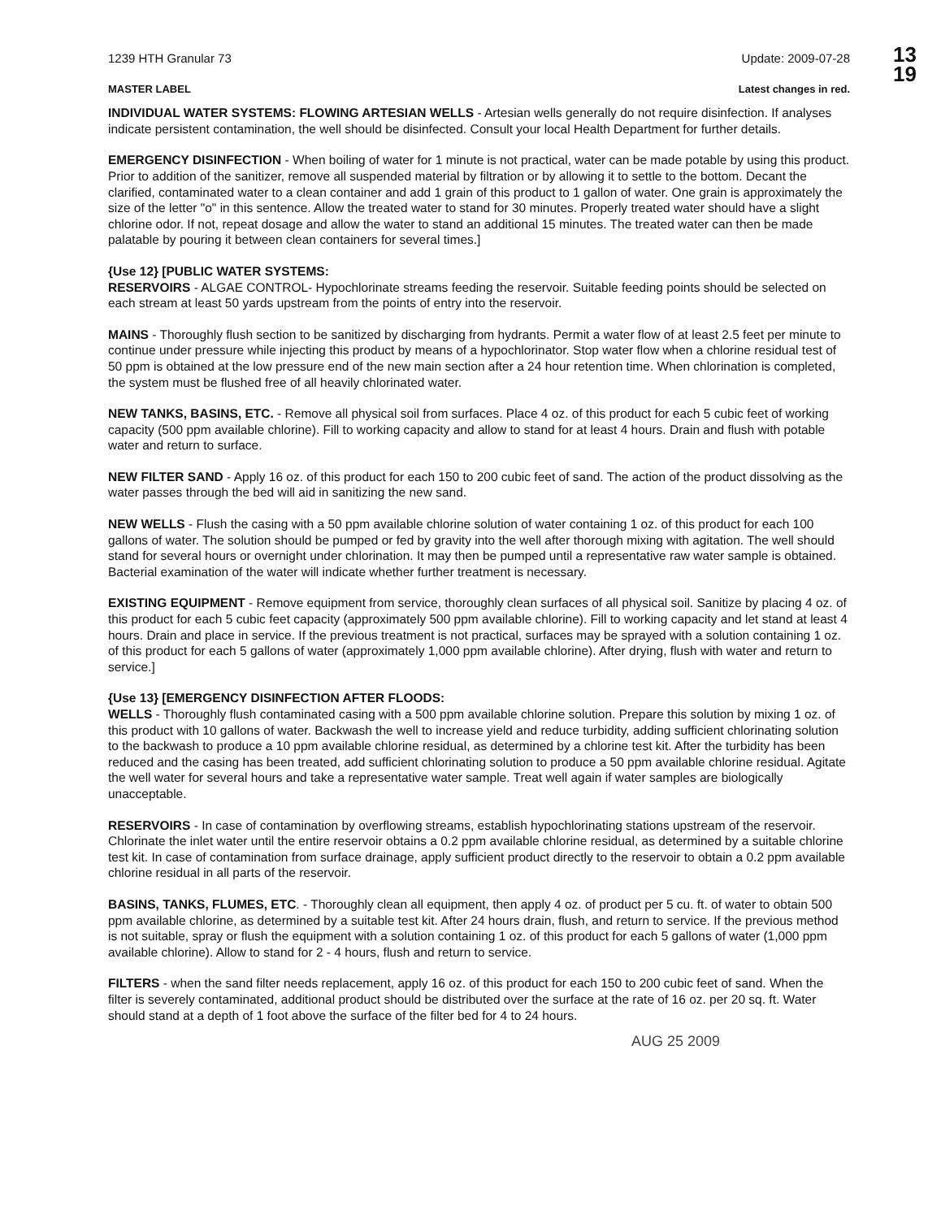13
19
1239 HTH Granular 73 Update: 2009-07-28
MASTER LABEL Latest changes in red.
INDIVIDUAL WATER SYSTEMS: FLOWING ARTESIAN WELLS - Artesian wells generally do not require disinfection. If analyses indicate persistent contamination, the well should be disinfected. Consult your local Health Department for further details.
EMERGENCY DISINFECTION - When boiling of water for 1 minute is not practical, water can be made potable by using this product. Prior to addition of the sanitizer, remove all suspended material by filtration or by allowing it to settle to the bottom. Decant the clarified, contaminated water to a clean container and add 1 grain of this product to 1 gallon of water. One grain is approximately the size of the letter "o" in this sentence. Allow the treated water to stand for 30 minutes. Properly treated water should have a slight chlorine odor. If not, repeat dosage and allow the water to stand an additional 15 minutes. The treated water can then be made palatable by pouring it between clean containers for several times.]
{Use 12} [PUBLIC WATER SYSTEMS:
RESERVOIRS - ALGAE CONTROL- Hypochlorinate streams feeding the reservoir. Suitable feeding points should be selected on each stream at least 50 yards upstream from the points of entry into the reservoir.
MAINS - Thoroughly flush section to be sanitized by discharging from hydrants. Permit a water flow of at least 2.5 feet per minute to continue under pressure while injecting this product by means of a hypochlorinator. Stop water flow when a chlorine residual test of 50 ppm is obtained at the low pressure end of the new main section after a 24 hour retention time. When chlorination is completed, the system must be flushed free of all heavily chlorinated water.
NEW TANKS, BASINS, ETC. - Remove all physical soil from surfaces. Place 4 oz. of this product for each 5 cubic feet of working capacity (500 ppm available chlorine). Fill to working capacity and allow to stand for at least 4 hours. Drain and flush with potable water and return to surface.
NEW FILTER SAND - Apply 16 oz. of this product for each 150 to 200 cubic feet of sand. The action of the product dissolving as the water passes through the bed will aid in sanitizing the new sand.
NEW WELLS - Flush the casing with a 50 ppm available chlorine solution of water containing 1 oz. of this product for each 100 gallons of water. The solution should be pumped or fed by gravity into the well after thorough mixing with agitation. The well should stand for several hours or overnight under chlorination. It may then be pumped until a representative raw water sample is obtained. Bacterial examination of the water will indicate whether further treatment is necessary.
EXISTING EQUIPMENT - Remove equipment from service, thoroughly clean surfaces of all physical soil. Sanitize by placing 4 oz. of this product for each 5 cubic feet capacity (approximately 500 ppm available chlorine). Fill to working capacity and let stand at least 4 hours. Drain and place in service. If the previous treatment is not practical, surfaces may be sprayed with a solution containing 1 oz. of this product for each 5 gallons of water (approximately 1,000 ppm available chlorine). After drying, flush with water and return to service.]
{Use 13} [EMERGENCY DISINFECTION AFTER FLOODS:
WELLS - Thoroughly flush contaminated casing with a 500 ppm available chlorine solution. Prepare this solution by mixing 1 oz. of this product with 10 gallons of water. Backwash the well to increase yield and reduce turbidity, adding sufficient chlorinating solution to the backwash to produce a 10 ppm available chlorine residual, as determined by a chlorine test kit. After the turbidity has been reduced and the casing has been treated, add sufficient chlorinating solution to produce a 50 ppm available chlorine residual. Agitate the well water for several hours and take a representative water sample. Treat well again if water samples are biologically unacceptable.
RESERVOIRS - In case of contamination by overflowing streams, establish hypochlorinating stations upstream of the reservoir. Chlorinate the inlet water until the entire reservoir obtains a 0.2 ppm available chlorine residual, as determined by a suitable chlorine test kit. In case of contamination from surface drainage, apply sufficient product directly to the reservoir to obtain a 0.2 ppm available chlorine residual in all parts of the reservoir.
BASINS, TANKS, FLUMES, ETC. - Thoroughly clean all equipment, then apply 4 oz. of product per 5 cu. ft. of water to obtain 500 ppm available chlorine, as determined by a suitable test kit. After 24 hours drain, flush, and return to service. If the previous method is not suitable, spray or flush the equipment with a solution containing 1 oz. of this product for each 5 gallons of water (1,000 ppm available chlorine). Allow to stand for 2 - 4 hours, flush and return to service.
FILTERS - when the sand filter needs replacement, apply 16 oz. of this product for each 150 to 200 cubic feet of sand. When the filter is severely contaminated, additional product should be distributed over the surface at the rate of 16 oz. per 20 sq. ft. Water should stand at a depth of 1 foot above the surface of the filter bed for 4 to 24 hours.
AUG 25 2009